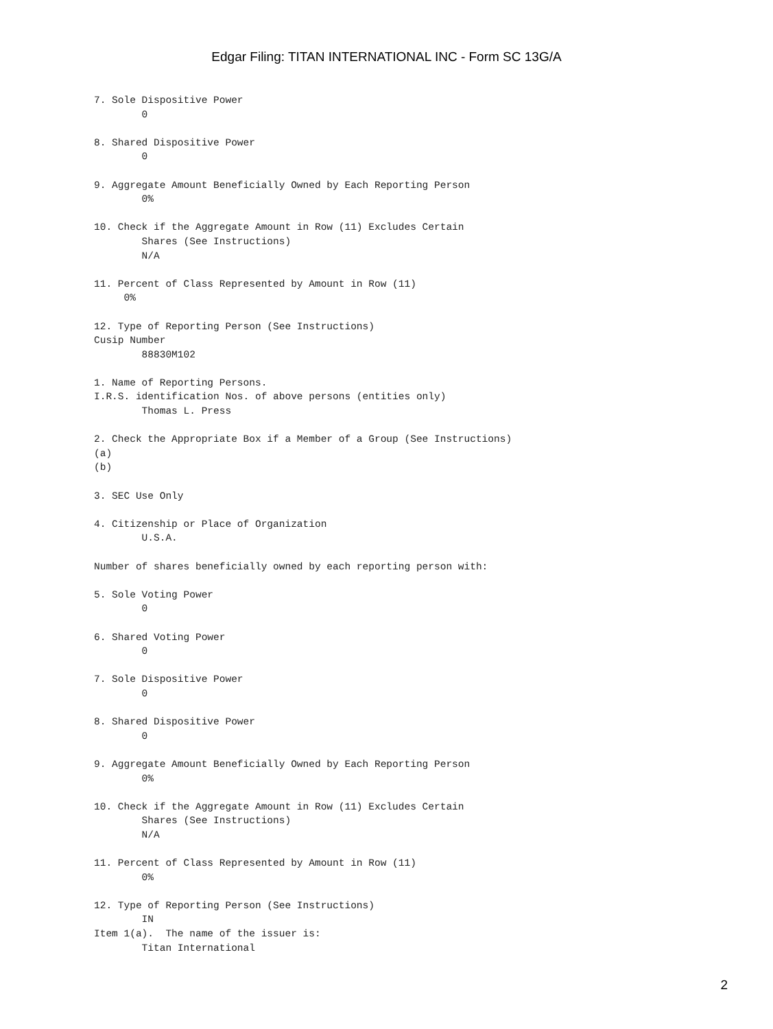Edgar Filing: TITAN INTERNATIONAL INC - Form SC 13G/A
7. Sole Dispositive Power
        0

8. Shared Dispositive Power
        0

9. Aggregate Amount Beneficially Owned by Each Reporting Person
        0%

10. Check if the Aggregate Amount in Row (11) Excludes Certain
        Shares (See Instructions)
        N/A

11. Percent of Class Represented by Amount in Row (11)
     0%

12. Type of Reporting Person (See Instructions)
Cusip Number
        88830M102

1. Name of Reporting Persons.
I.R.S. identification Nos. of above persons (entities only)
        Thomas L. Press

2. Check the Appropriate Box if a Member of a Group (See Instructions)
(a)
(b)

3. SEC Use Only

4. Citizenship or Place of Organization
        U.S.A.

Number of shares beneficially owned by each reporting person with:

5. Sole Voting Power
        0

6. Shared Voting Power
        0

7. Sole Dispositive Power
        0

8. Shared Dispositive Power
        0

9. Aggregate Amount Beneficially Owned by Each Reporting Person
        0%

10. Check if the Aggregate Amount in Row (11) Excludes Certain
        Shares (See Instructions)
        N/A

11. Percent of Class Represented by Amount in Row (11)
        0%

12. Type of Reporting Person (See Instructions)
        IN
Item 1(a).  The name of the issuer is:
        Titan International
2